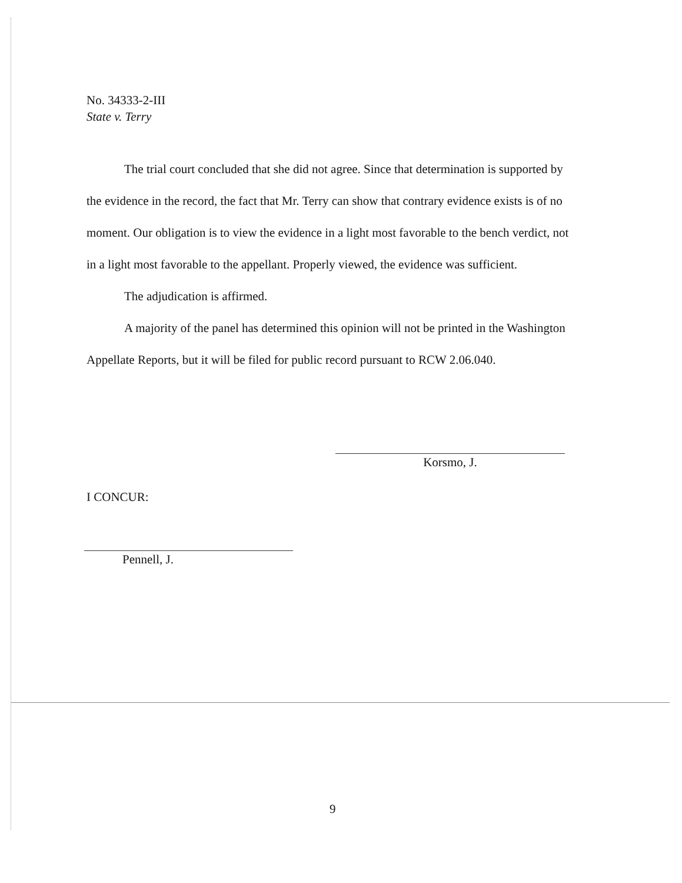No. 34333-2-III
State v. Terry
The trial court concluded that she did not agree. Since that determination is supported by the evidence in the record, the fact that Mr. Terry can show that contrary evidence exists is of no moment. Our obligation is to view the evidence in a light most favorable to the bench verdict, not in a light most favorable to the appellant. Properly viewed, the evidence was sufficient.
The adjudication is affirmed.
A majority of the panel has determined this opinion will not be printed in the Washington Appellate Reports, but it will be filed for public record pursuant to RCW 2.06.040.
Korsmo, J.
I CONCUR:
Pennell, J.
9